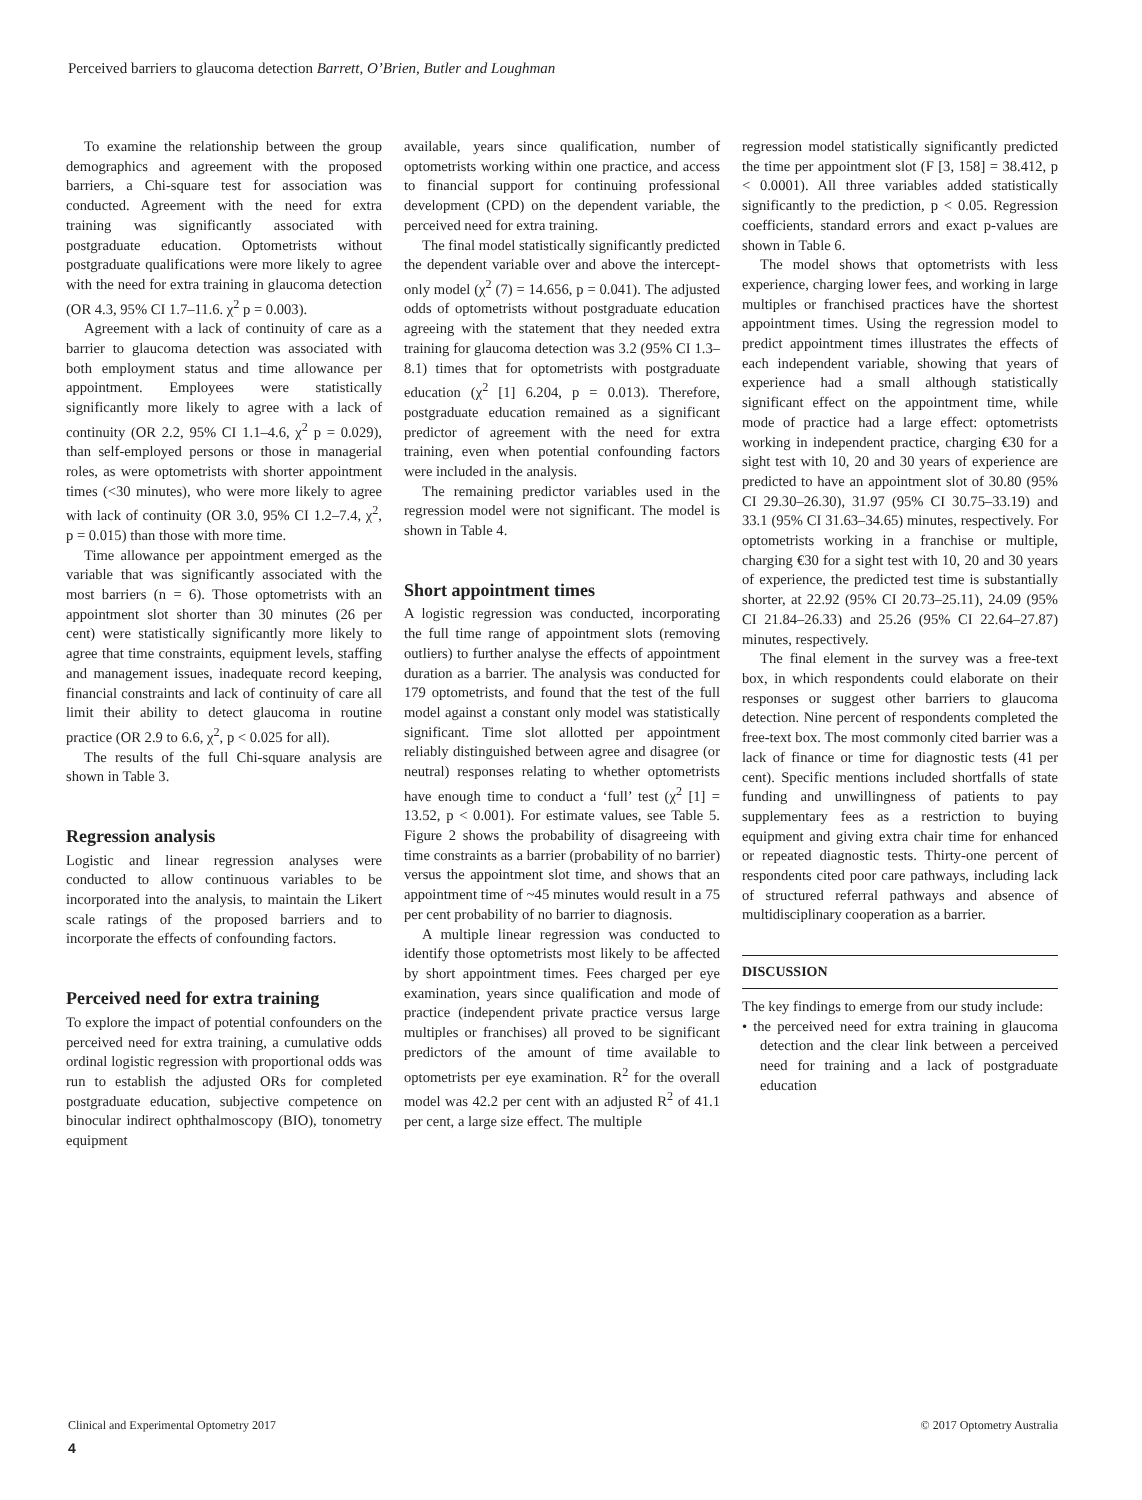Perceived barriers to glaucoma detection Barrett, O’Brien, Butler and Loughman
To examine the relationship between the group demographics and agreement with the proposed barriers, a Chi-square test for association was conducted. Agreement with the need for extra training was significantly associated with postgraduate education. Optometrists without postgraduate qualifications were more likely to agree with the need for extra training in glaucoma detection (OR 4.3, 95% CI 1.7–11.6. χ<sup>2</sup> p = 0.003).
Agreement with a lack of continuity of care as a barrier to glaucoma detection was associated with both employment status and time allowance per appointment. Employees were statistically significantly more likely to agree with a lack of continuity (OR 2.2, 95% CI 1.1–4.6, χ<sup>2</sup> p = 0.029), than self-employed persons or those in managerial roles, as were optometrists with shorter appointment times (<30 minutes), who were more likely to agree with lack of continuity (OR 3.0, 95% CI 1.2–7.4, χ<sup>2</sup>, p = 0.015) than those with more time.
Time allowance per appointment emerged as the variable that was significantly associated with the most barriers (n = 6). Those optometrists with an appointment slot shorter than 30 minutes (26 per cent) were statistically significantly more likely to agree that time constraints, equipment levels, staffing and management issues, inadequate record keeping, financial constraints and lack of continuity of care all limit their ability to detect glaucoma in routine practice (OR 2.9 to 6.6, χ<sup>2</sup>, p < 0.025 for all).
The results of the full Chi-square analysis are shown in Table 3.
Regression analysis
Logistic and linear regression analyses were conducted to allow continuous variables to be incorporated into the analysis, to maintain the Likert scale ratings of the proposed barriers and to incorporate the effects of confounding factors.
Perceived need for extra training
To explore the impact of potential confounders on the perceived need for extra training, a cumulative odds ordinal logistic regression with proportional odds was run to establish the adjusted ORs for completed postgraduate education, subjective competence on binocular indirect ophthalmoscopy (BIO), tonometry equipment
available, years since qualification, number of optometrists working within one practice, and access to financial support for continuing professional development (CPD) on the dependent variable, the perceived need for extra training.
The final model statistically significantly predicted the dependent variable over and above the intercept-only model (χ<sup>2</sup> (7) = 14.656, p = 0.041). The adjusted odds of optometrists without postgraduate education agreeing with the statement that they needed extra training for glaucoma detection was 3.2 (95% CI 1.3–8.1) times that for optometrists with postgraduate education (χ<sup>2</sup> [1] 6.204, p = 0.013). Therefore, postgraduate education remained as a significant predictor of agreement with the need for extra training, even when potential confounding factors were included in the analysis.
The remaining predictor variables used in the regression model were not significant. The model is shown in Table 4.
Short appointment times
A logistic regression was conducted, incorporating the full time range of appointment slots (removing outliers) to further analyse the effects of appointment duration as a barrier. The analysis was conducted for 179 optometrists, and found that the test of the full model against a constant only model was statistically significant. Time slot allotted per appointment reliably distinguished between agree and disagree (or neutral) responses relating to whether optometrists have enough time to conduct a ‘full’ test (χ<sup>2</sup> [1] = 13.52, p < 0.001). For estimate values, see Table 5. Figure 2 shows the probability of disagreeing with time constraints as a barrier (probability of no barrier) versus the appointment slot time, and shows that an appointment time of ~45 minutes would result in a 75 per cent probability of no barrier to diagnosis.
A multiple linear regression was conducted to identify those optometrists most likely to be affected by short appointment times. Fees charged per eye examination, years since qualification and mode of practice (independent private practice versus large multiples or franchises) all proved to be significant predictors of the amount of time available to optometrists per eye examination. R<sup>2</sup> for the overall model was 42.2 per cent with an adjusted R<sup>2</sup> of 41.1 per cent, a large size effect. The multiple
regression model statistically significantly predicted the time per appointment slot (F [3, 158] = 38.412, p < 0.0001). All three variables added statistically significantly to the prediction, p < 0.05. Regression coefficients, standard errors and exact p-values are shown in Table 6.
The model shows that optometrists with less experience, charging lower fees, and working in large multiples or franchised practices have the shortest appointment times. Using the regression model to predict appointment times illustrates the effects of each independent variable, showing that years of experience had a small although statistically significant effect on the appointment time, while mode of practice had a large effect: optometrists working in independent practice, charging €30 for a sight test with 10, 20 and 30 years of experience are predicted to have an appointment slot of 30.80 (95% CI 29.30–26.30), 31.97 (95% CI 30.75–33.19) and 33.1 (95% CI 31.63–34.65) minutes, respectively. For optometrists working in a franchise or multiple, charging €30 for a sight test with 10, 20 and 30 years of experience, the predicted test time is substantially shorter, at 22.92 (95% CI 20.73–25.11), 24.09 (95% CI 21.84–26.33) and 25.26 (95% CI 22.64–27.87) minutes, respectively.
The final element in the survey was a free-text box, in which respondents could elaborate on their responses or suggest other barriers to glaucoma detection. Nine percent of respondents completed the free-text box. The most commonly cited barrier was a lack of finance or time for diagnostic tests (41 per cent). Specific mentions included shortfalls of state funding and unwillingness of patients to pay supplementary fees as a restriction to buying equipment and giving extra chair time for enhanced or repeated diagnostic tests. Thirty-one percent of respondents cited poor care pathways, including lack of structured referral pathways and absence of multidisciplinary cooperation as a barrier.
DISCUSSION
The key findings to emerge from our study include:
• the perceived need for extra training in glaucoma detection and the clear link between a perceived need for training and a lack of postgraduate education
Clinical and Experimental Optometry 2017 © 2017 Optometry Australia
4